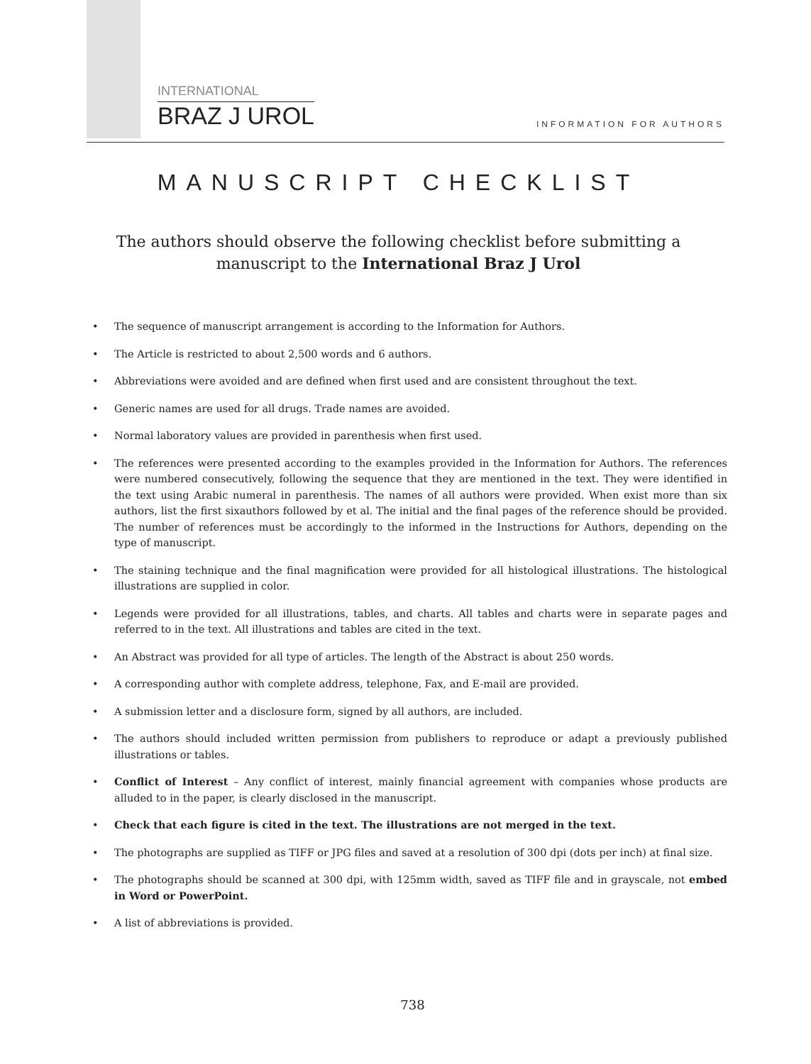INTERNATIONAL
BRAZ J UROL
INFORMATION FOR AUTHORS
MANUSCRIPT CHECKLIST
The authors should observe the following checklist before submitting a manuscript to the International Braz J Urol
• The sequence of manuscript arrangement is according to the Information for Authors.
• The Article is restricted to about 2,500 words and 6 authors.
• Abbreviations were avoided and are defined when first used and are consistent throughout the text.
• Generic names are used for all drugs. Trade names are avoided.
• Normal laboratory values are provided in parenthesis when first used.
• The references were presented according to the examples provided in the Information for Authors. The references were numbered consecutively, following the sequence that they are mentioned in the text. They were identified in the text using Arabic numeral in parenthesis. The names of all authors were provided. When exist more than six authors, list the first sixauthors followed by et al. The initial and the final pages of the reference should be provided. The number of references must be accordingly to the informed in the Instructions for Authors, depending on the type of manuscript.
• The staining technique and the final magnification were provided for all histological illustrations. The histological illustrations are supplied in color.
• Legends were provided for all illustrations, tables, and charts. All tables and charts were in separate pages and referred to in the text. All illustrations and tables are cited in the text.
• An Abstract was provided for all type of articles. The length of the Abstract is about 250 words.
• A corresponding author with complete address, telephone, Fax, and E-mail are provided.
• A submission letter and a disclosure form, signed by all authors, are included.
• The authors should included written permission from publishers to reproduce or adapt a previously published illustrations or tables.
• Conflict of Interest – Any conflict of interest, mainly financial agreement with companies whose products are alluded to in the paper, is clearly disclosed in the manuscript.
• Check that each figure is cited in the text. The illustrations are not merged in the text.
• The photographs are supplied as TIFF or JPG files and saved at a resolution of 300 dpi (dots per inch) at final size.
• The photographs should be scanned at 300 dpi, with 125mm width, saved as TIFF file and in grayscale, not embed in Word or PowerPoint.
• A list of abbreviations is provided.
738